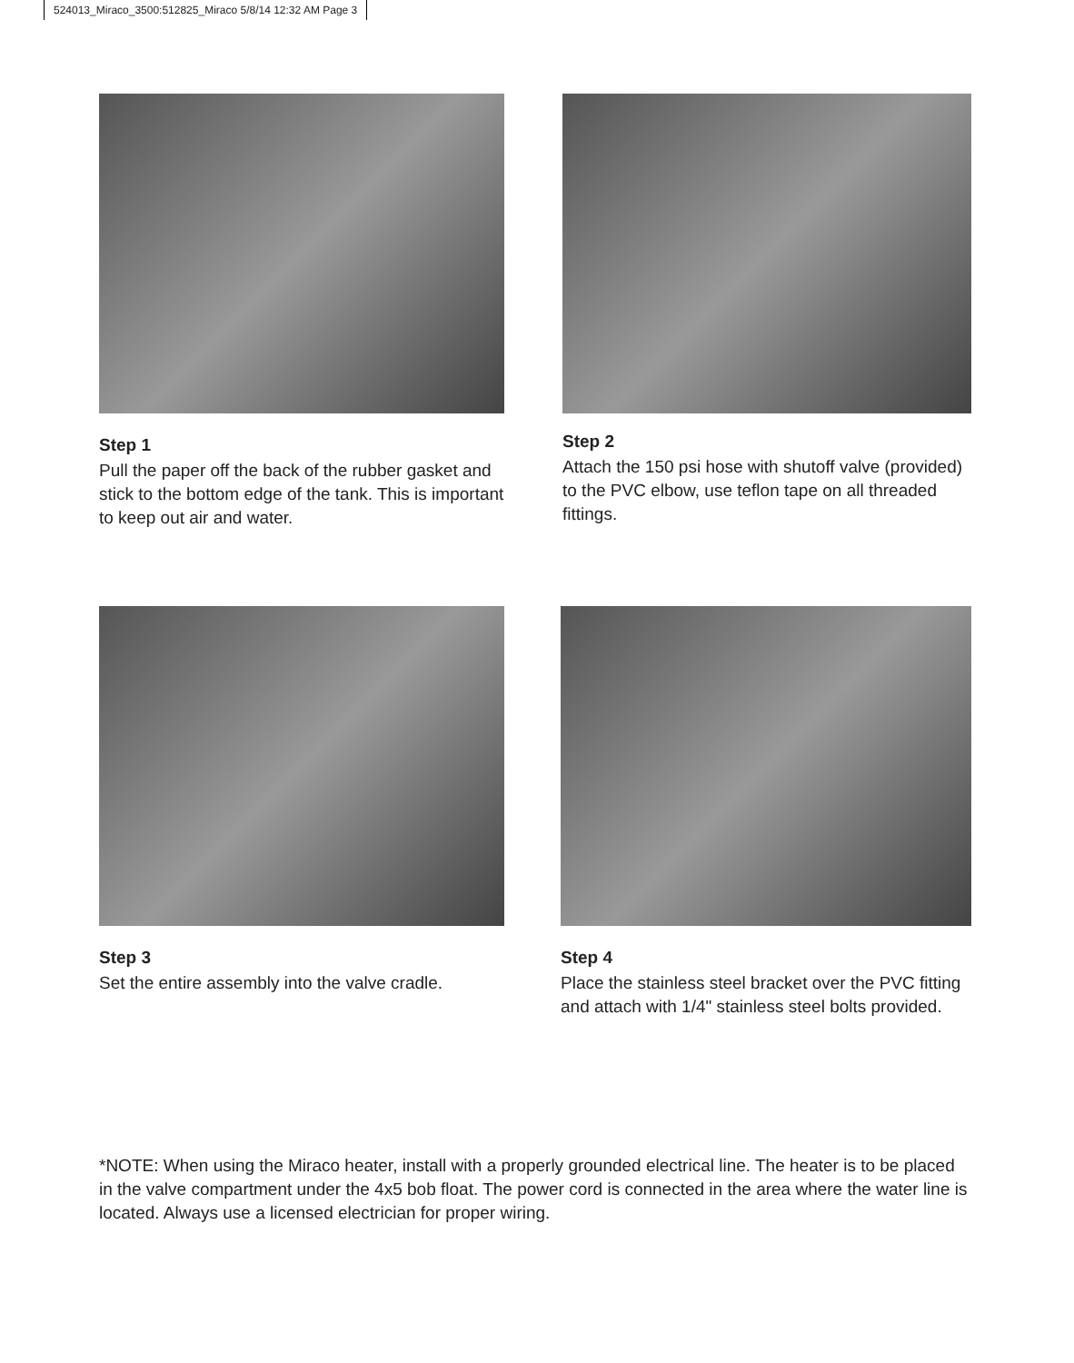524013_Miraco_3500:512825_Miraco 5/8/14 12:32 AM Page 3
Step 1
Pull the paper off the back of the rubber gasket and stick to the bottom edge of the tank. This is important to keep out air and water.
Step 2
Attach the 150 psi hose with shutoff valve (provided) to the PVC elbow, use teflon tape on all threaded fittings.
Step 3
Set the entire assembly into the valve cradle.
Step 4
Place the stainless steel bracket over the PVC fitting and attach with 1/4" stainless steel bolts provided.
*NOTE: When using the Miraco heater, install with a properly grounded electrical line. The heater is to be placed in the valve compartment under the 4x5 bob float. The power cord is connected in the area where the water line is located. Always use a licensed electrician for proper wiring.